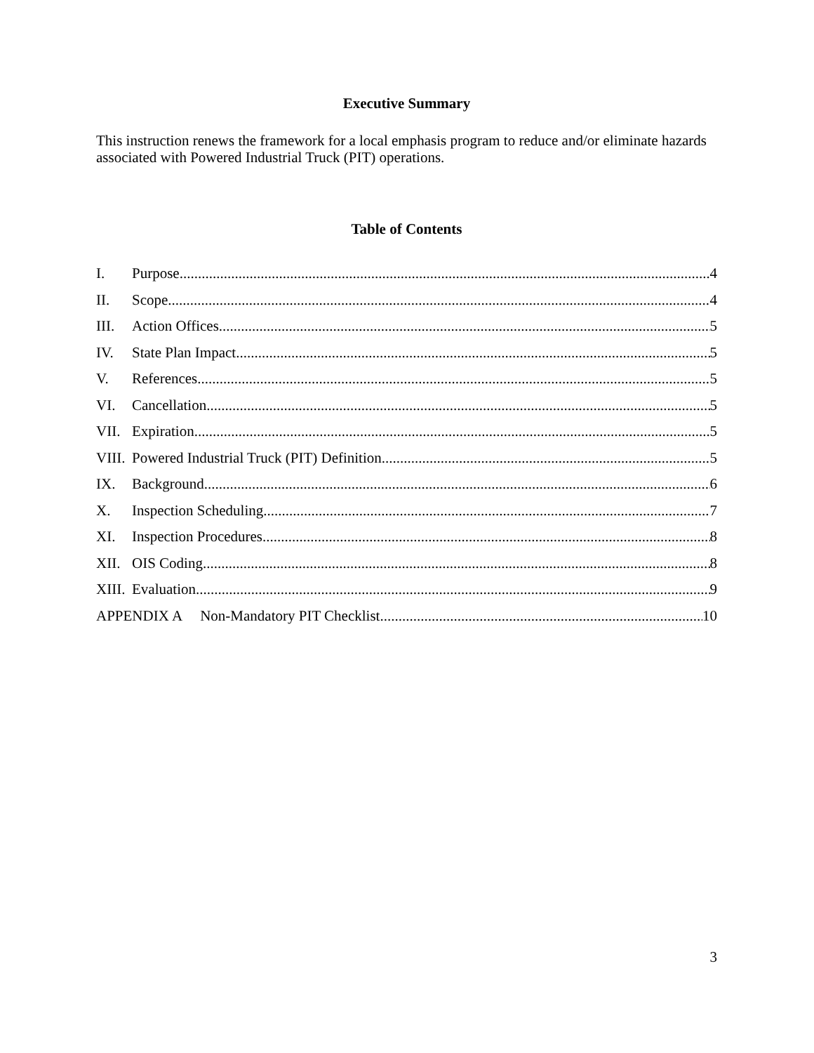Executive Summary
This instruction renews the framework for a local emphasis program to reduce and/or eliminate hazards associated with Powered Industrial Truck (PIT) operations.
Table of Contents
I. Purpose. 4
II. Scope 4
III. Action Offices 5
IV. State Plan Impact 5
V. References 5
VI. Cancellation 5
VII. Expiration 5
VIII. Powered Industrial Truck (PIT) Definition 5
IX. Background 6
X. Inspection Scheduling 7
XI. Inspection Procedures 8
XII. OIS Coding 8
XIII. Evaluation 9
APPENDIX A Non-Mandatory PIT Checklist 10
3